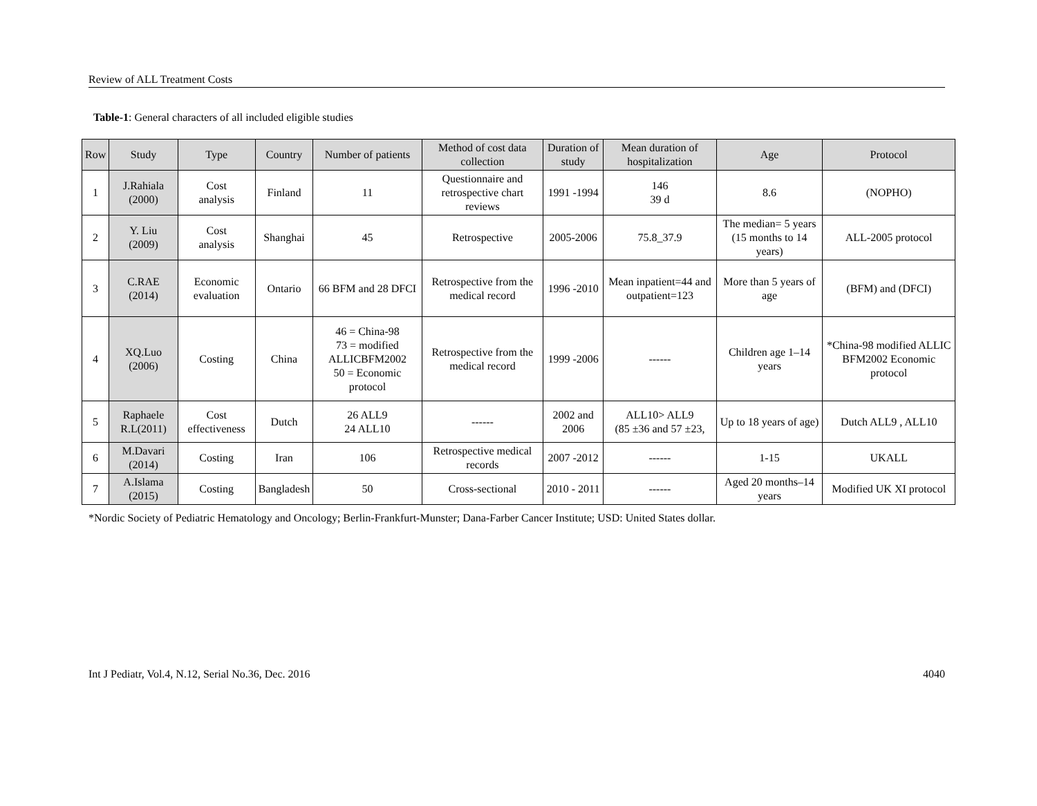Review of ALL Treatment Costs
Table-1: General characters of all included eligible studies
| Row | Study | Type | Country | Number of patients | Method of cost data collection | Duration of study | Mean duration of hospitalization | Age | Protocol |
| --- | --- | --- | --- | --- | --- | --- | --- | --- | --- |
| 1 | J.Rahiala (2000) | Cost analysis | Finland | 11 | Questionnaire and retrospective chart reviews | 1991 -1994 | 146 39 d | 8.6 | (NOPHO) |
| 2 | Y. Liu (2009) | Cost analysis | Shanghai | 45 | Retrospective | 2005-2006 | 75.8_37.9 | The median= 5 years (15 months to 14 years) | ALL-2005 protocol |
| 3 | C.RAE (2014) | Economic evaluation | Ontario | 66 BFM and 28 DFCI | Retrospective from the medical record | 1996 -2010 | Mean inpatient=44 and outpatient=123 | More than 5 years of age | (BFM) and (DFCI) |
| 4 | XQ.Luo (2006) | Costing | China | 46 = China-98 73 = modified ALLICBFM2002 50 = Economic protocol | Retrospective from the medical record | 1999 -2006 | ------ | Children age 1–14 years | *China-98 modified ALLIC BFM2002 Economic protocol |
| 5 | Raphaele R.L(2011) | Cost effectiveness | Dutch | 26 ALL9 24 ALL10 | ------ | 2002 and 2006 | ALL10> ALL9 (85 ±36 and 57 ±23, | Up to 18 years of age) | Dutch ALL9 , ALL10 |
| 6 | M.Davari (2014) | Costing | Iran | 106 | Retrospective medical records | 2007 -2012 | ------ | 1-15 | UKALL |
| 7 | A.Islama (2015) | Costing | Bangladesh | 50 | Cross-sectional | 2010 - 2011 | ------ | Aged 20 months–14 years | Modified UK XI protocol |
*Nordic Society of Pediatric Hematology and Oncology; Berlin-Frankfurt-Munster; Dana-Farber Cancer Institute; USD: United States dollar.
Int J Pediatr, Vol.4, N.12, Serial No.36, Dec. 2016 4040